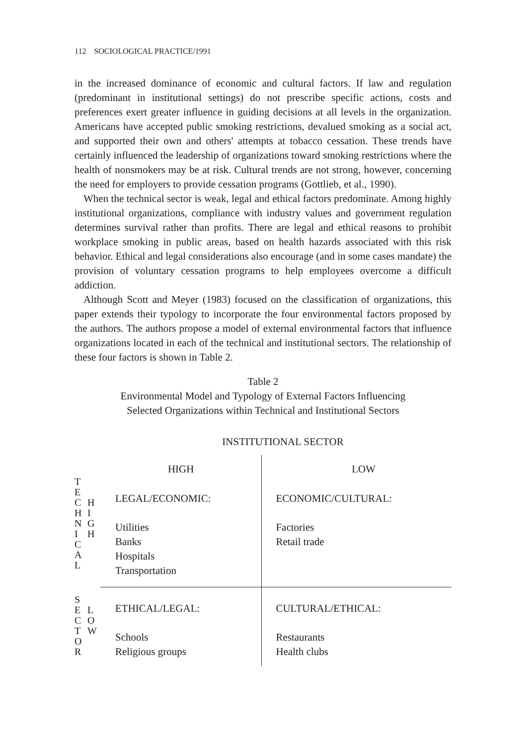112 SOCIOLOGICAL PRACTICE/1991
in the increased dominance of economic and cultural factors. If law and regulation (predominant in institutional settings) do not prescribe specific actions, costs and preferences exert greater influence in guiding decisions at all levels in the organization. Americans have accepted public smoking restrictions, devalued smoking as a social act, and supported their own and others' attempts at tobacco cessation. These trends have certainly influenced the leadership of organizations toward smoking restrictions where the health of nonsmokers may be at risk. Cultural trends are not strong, however, concerning the need for employers to provide cessation programs (Gottlieb, et al., 1990).
When the technical sector is weak, legal and ethical factors predominate. Among highly institutional organizations, compliance with industry values and government regulation determines survival rather than profits. There are legal and ethical reasons to prohibit workplace smoking in public areas, based on health hazards associated with this risk behavior. Ethical and legal considerations also encourage (and in some cases mandate) the provision of voluntary cessation programs to help employees overcome a difficult addiction.
Although Scott and Meyer (1983) focused on the classification of organizations, this paper extends their typology to incorporate the four environmental factors proposed by the authors. The authors propose a model of external environmental factors that influence organizations located in each of the technical and institutional sectors. The relationship of these four factors is shown in Table 2.
Table 2
Environmental Model and Typology of External Factors Influencing
Selected Organizations within Technical and Institutional Sectors
INSTITUTIONAL SECTOR
| | | HIGH | LOW |
| T E C H N I C A L | H I G H | LEGAL/ECONOMIC: Utilities Banks Hospitals Transportation | ECONOMIC/CULTURAL: Factories Retail trade |
| S E C T O R | L O W | ETHICAL/LEGAL: Schools Religious groups | CULTURAL/ETHICAL: Restaurants Health clubs |